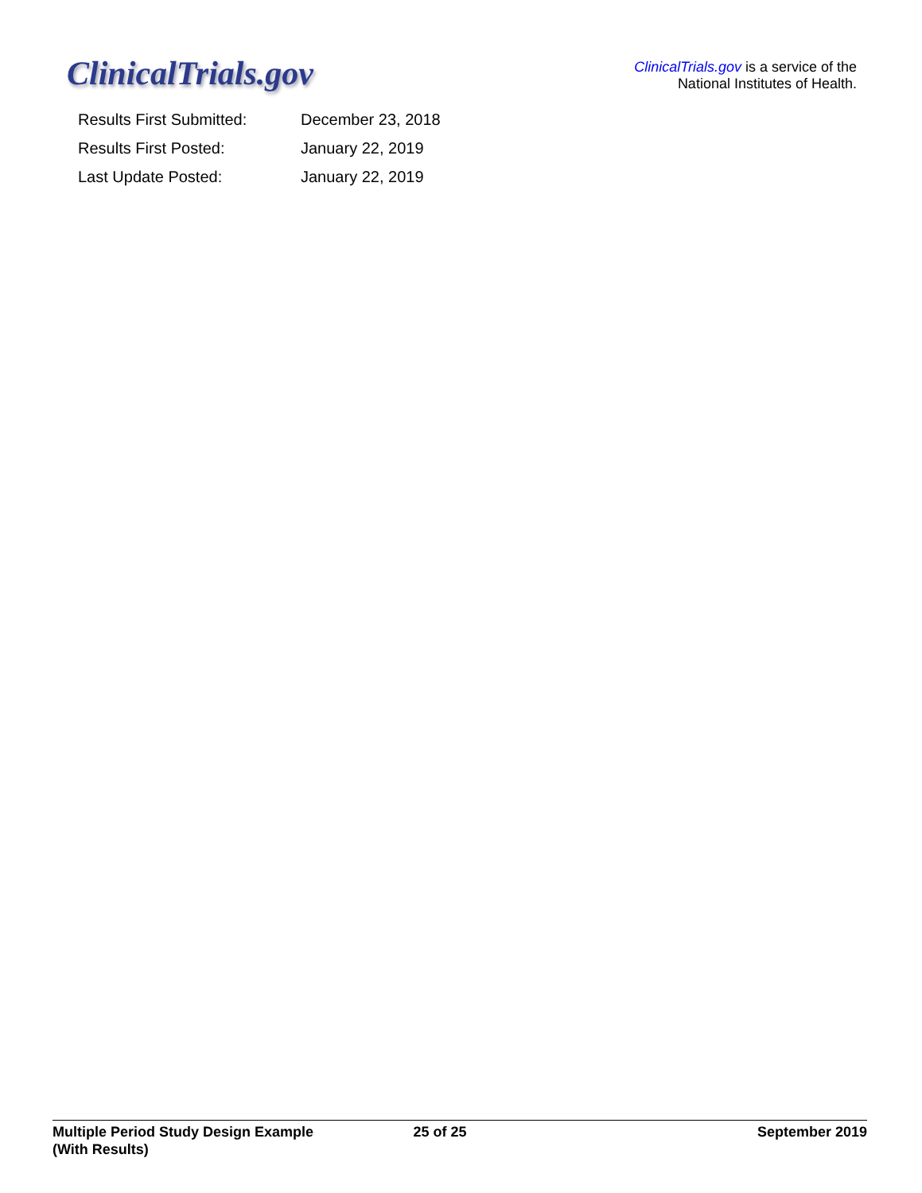ClinicalTrials.gov
ClinicalTrials.gov is a service of the
National Institutes of Health.
| Results First Submitted: | December 23, 2018 |
| Results First Posted: | January 22, 2019 |
| Last Update Posted: | January 22, 2019 |
Multiple Period Study Design Example
(With Results)
25 of 25 September 2019